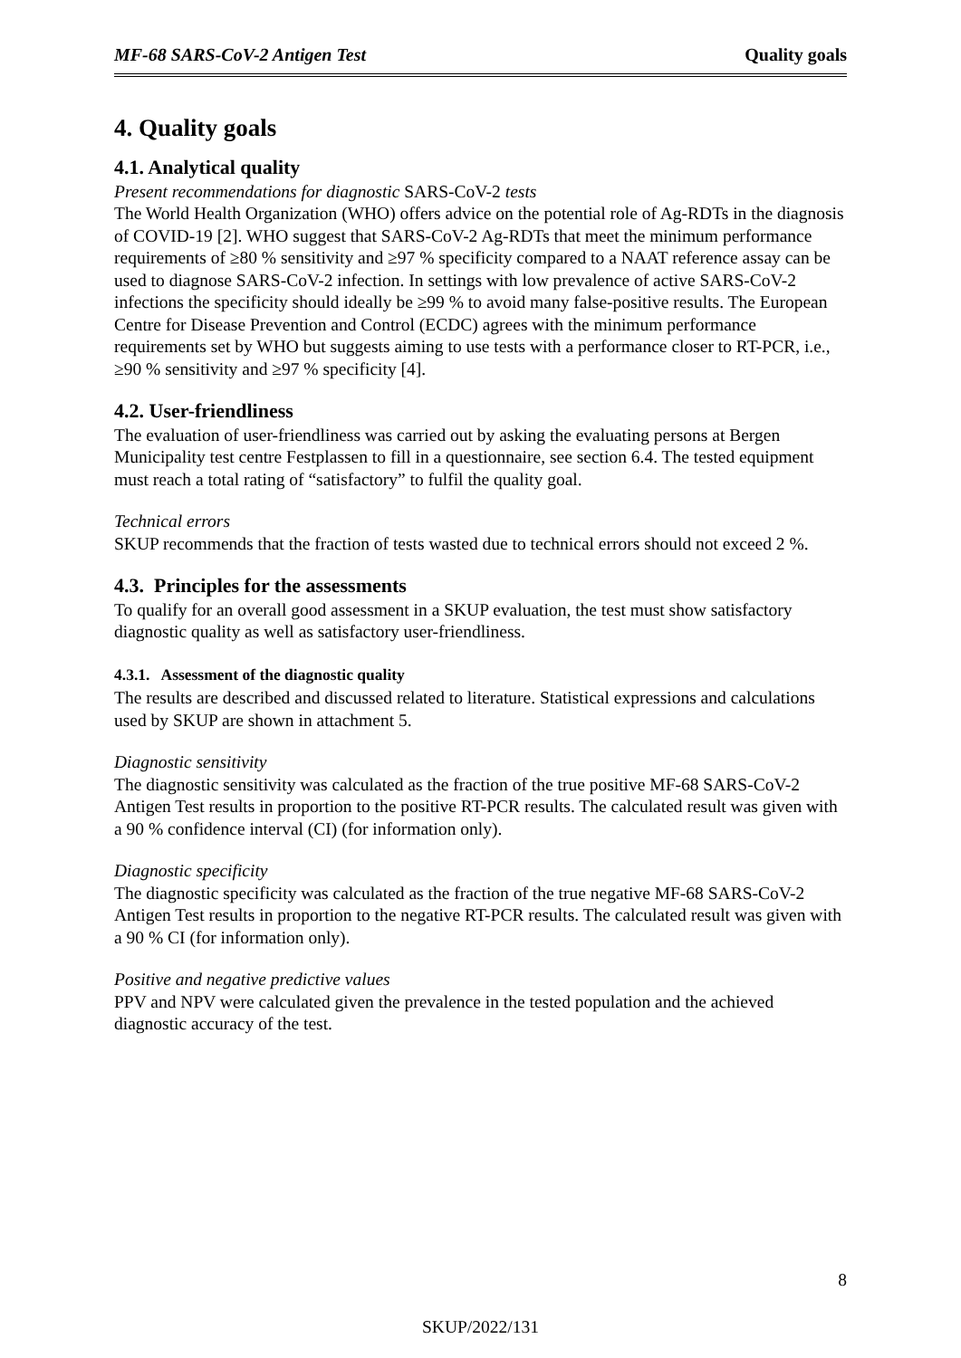MF-68 SARS-CoV-2 Antigen Test Quality goals
4. Quality goals
4.1. Analytical quality
Present recommendations for diagnostic SARS-CoV-2 tests
The World Health Organization (WHO) offers advice on the potential role of Ag-RDTs in the diagnosis of COVID-19 [2]. WHO suggest that SARS-CoV-2 Ag-RDTs that meet the minimum performance requirements of ≥80 % sensitivity and ≥97 % specificity compared to a NAAT reference assay can be used to diagnose SARS-CoV-2 infection. In settings with low prevalence of active SARS-CoV-2 infections the specificity should ideally be ≥99 % to avoid many false-positive results. The European Centre for Disease Prevention and Control (ECDC) agrees with the minimum performance requirements set by WHO but suggests aiming to use tests with a performance closer to RT-PCR, i.e., ≥90 % sensitivity and ≥97 % specificity [4].
4.2. User-friendliness
The evaluation of user-friendliness was carried out by asking the evaluating persons at Bergen Municipality test centre Festplassen to fill in a questionnaire, see section 6.4. The tested equipment must reach a total rating of “satisfactory” to fulfil the quality goal.
Technical errors
SKUP recommends that the fraction of tests wasted due to technical errors should not exceed 2 %.
4.3. Principles for the assessments
To qualify for an overall good assessment in a SKUP evaluation, the test must show satisfactory diagnostic quality as well as satisfactory user-friendliness.
4.3.1. Assessment of the diagnostic quality
The results are described and discussed related to literature. Statistical expressions and calculations used by SKUP are shown in attachment 5.
Diagnostic sensitivity
The diagnostic sensitivity was calculated as the fraction of the true positive MF-68 SARS-CoV-2 Antigen Test results in proportion to the positive RT-PCR results. The calculated result was given with a 90 % confidence interval (CI) (for information only).
Diagnostic specificity
The diagnostic specificity was calculated as the fraction of the true negative MF-68 SARS-CoV-2 Antigen Test results in proportion to the negative RT-PCR results. The calculated result was given with a 90 % CI (for information only).
Positive and negative predictive values
PPV and NPV were calculated given the prevalence in the tested population and the achieved diagnostic accuracy of the test.
8
SKUP/2022/131